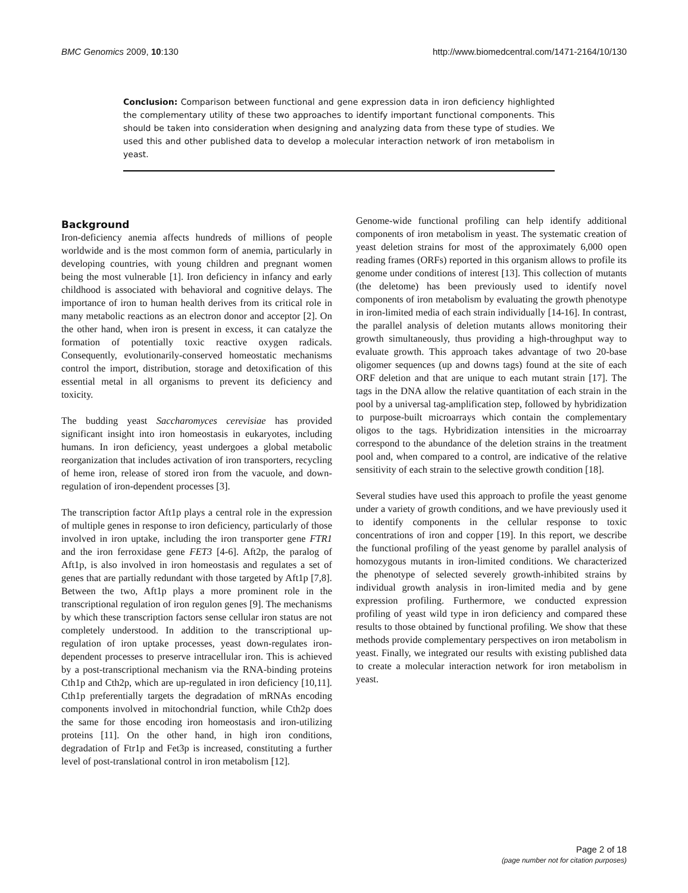BMC Genomics 2009, 10:130 http://www.biomedcentral.com/1471-2164/10/130
Conclusion: Comparison between functional and gene expression data in iron deficiency highlighted the complementary utility of these two approaches to identify important functional components. This should be taken into consideration when designing and analyzing data from these type of studies. We used this and other published data to develop a molecular interaction network of iron metabolism in yeast.
Background
Iron-deficiency anemia affects hundreds of millions of people worldwide and is the most common form of anemia, particularly in developing countries, with young children and pregnant women being the most vulnerable [1]. Iron deficiency in infancy and early childhood is associated with behavioral and cognitive delays. The importance of iron to human health derives from its critical role in many metabolic reactions as an electron donor and acceptor [2]. On the other hand, when iron is present in excess, it can catalyze the formation of potentially toxic reactive oxygen radicals. Consequently, evolutionarily-conserved homeostatic mechanisms control the import, distribution, storage and detoxification of this essential metal in all organisms to prevent its deficiency and toxicity.
The budding yeast Saccharomyces cerevisiae has provided significant insight into iron homeostasis in eukaryotes, including humans. In iron deficiency, yeast undergoes a global metabolic reorganization that includes activation of iron transporters, recycling of heme iron, release of stored iron from the vacuole, and down-regulation of iron-dependent processes [3].
The transcription factor Aft1p plays a central role in the expression of multiple genes in response to iron deficiency, particularly of those involved in iron uptake, including the iron transporter gene FTR1 and the iron ferroxidase gene FET3 [4-6]. Aft2p, the paralog of Aft1p, is also involved in iron homeostasis and regulates a set of genes that are partially redundant with those targeted by Aft1p [7,8]. Between the two, Aft1p plays a more prominent role in the transcriptional regulation of iron regulon genes [9]. The mechanisms by which these transcription factors sense cellular iron status are not completely understood. In addition to the transcriptional up-regulation of iron uptake processes, yeast down-regulates iron-dependent processes to preserve intracellular iron. This is achieved by a post-transcriptional mechanism via the RNA-binding proteins Cth1p and Cth2p, which are up-regulated in iron deficiency [10,11]. Cth1p preferentially targets the degradation of mRNAs encoding components involved in mitochondrial function, while Cth2p does the same for those encoding iron homeostasis and iron-utilizing proteins [11]. On the other hand, in high iron conditions, degradation of Ftr1p and Fet3p is increased, constituting a further level of post-translational control in iron metabolism [12].
Genome-wide functional profiling can help identify additional components of iron metabolism in yeast. The systematic creation of yeast deletion strains for most of the approximately 6,000 open reading frames (ORFs) reported in this organism allows to profile its genome under conditions of interest [13]. This collection of mutants (the deletome) has been previously used to identify novel components of iron metabolism by evaluating the growth phenotype in iron-limited media of each strain individually [14-16]. In contrast, the parallel analysis of deletion mutants allows monitoring their growth simultaneously, thus providing a high-throughput way to evaluate growth. This approach takes advantage of two 20-base oligomer sequences (up and downs tags) found at the site of each ORF deletion and that are unique to each mutant strain [17]. The tags in the DNA allow the relative quantitation of each strain in the pool by a universal tag-amplification step, followed by hybridization to purpose-built microarrays which contain the complementary oligos to the tags. Hybridization intensities in the microarray correspond to the abundance of the deletion strains in the treatment pool and, when compared to a control, are indicative of the relative sensitivity of each strain to the selective growth condition [18].
Several studies have used this approach to profile the yeast genome under a variety of growth conditions, and we have previously used it to identify components in the cellular response to toxic concentrations of iron and copper [19]. In this report, we describe the functional profiling of the yeast genome by parallel analysis of homozygous mutants in iron-limited conditions. We characterized the phenotype of selected severely growth-inhibited strains by individual growth analysis in iron-limited media and by gene expression profiling. Furthermore, we conducted expression profiling of yeast wild type in iron deficiency and compared these results to those obtained by functional profiling. We show that these methods provide complementary perspectives on iron metabolism in yeast. Finally, we integrated our results with existing published data to create a molecular interaction network for iron metabolism in yeast.
Page 2 of 18
(page number not for citation purposes)